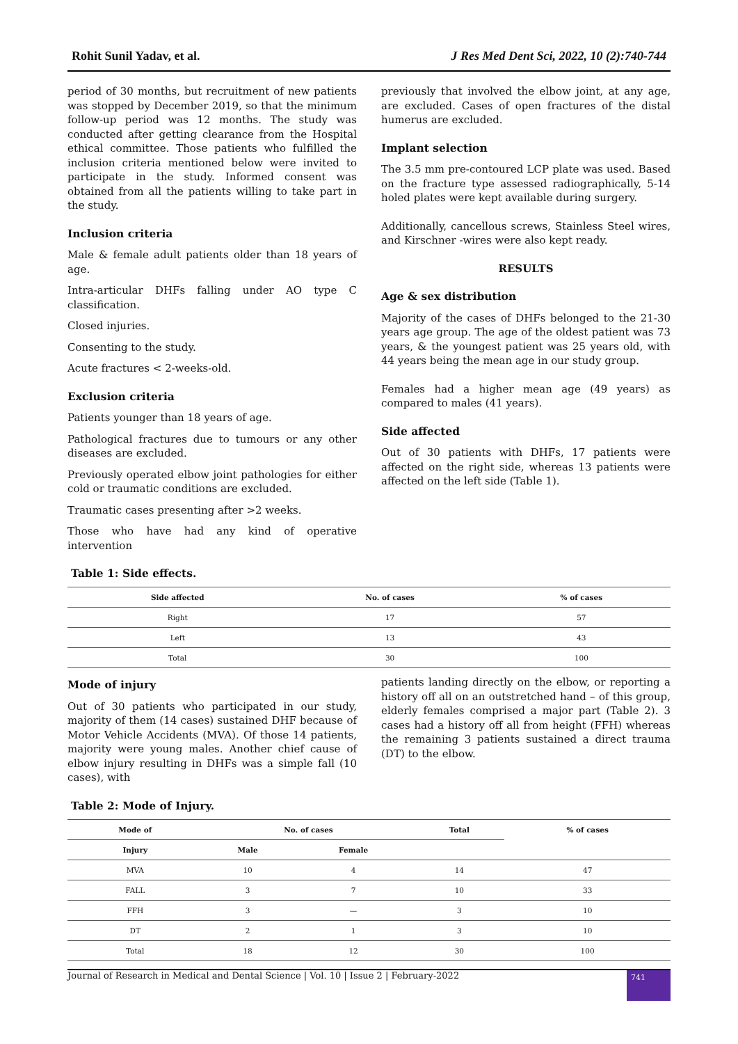Rohit Sunil Yadav, et al. J Res Med Dent Sci, 2022, 10 (2):740-744
period of 30 months, but recruitment of new patients was stopped by December 2019, so that the minimum follow-up period was 12 months. The study was conducted after getting clearance from the Hospital ethical committee. Those patients who fulfilled the inclusion criteria mentioned below were invited to participate in the study. Informed consent was obtained from all the patients willing to take part in the study.
Inclusion criteria
Male & female adult patients older than 18 years of age.
Intra-articular DHFs falling under AO type C classification.
Closed injuries.
Consenting to the study.
Acute fractures < 2-weeks-old.
Exclusion criteria
Patients younger than 18 years of age.
Pathological fractures due to tumours or any other diseases are excluded.
Previously operated elbow joint pathologies for either cold or traumatic conditions are excluded.
Traumatic cases presenting after >2 weeks.
Those who have had any kind of operative intervention
previously that involved the elbow joint, at any age, are excluded. Cases of open fractures of the distal humerus are excluded.
Implant selection
The 3.5 mm pre-contoured LCP plate was used. Based on the fracture type assessed radiographically, 5-14 holed plates were kept available during surgery.
Additionally, cancellous screws, Stainless Steel wires, and Kirschner -wires were also kept ready.
RESULTS
Age & sex distribution
Majority of the cases of DHFs belonged to the 21-30 years age group. The age of the oldest patient was 73 years, & the youngest patient was 25 years old, with 44 years being the mean age in our study group.
Females had a higher mean age (49 years) as compared to males (41 years).
Side affected
Out of 30 patients with DHFs, 17 patients were affected on the right side, whereas 13 patients were affected on the left side (Table 1).
Table 1: Side effects.
| Side affected | No. of cases | % of cases |
| --- | --- | --- |
| Right | 17 | 57 |
| Left | 13 | 43 |
| Total | 30 | 100 |
Mode of injury
Out of 30 patients who participated in our study, majority of them (14 cases) sustained DHF because of Motor Vehicle Accidents (MVA). Of those 14 patients, majority were young males. Another chief cause of elbow injury resulting in DHFs was a simple fall (10 cases), with
patients landing directly on the elbow, or reporting a history off all on an outstretched hand – of this group, elderly females comprised a major part (Table 2). 3 cases had a history off all from height (FFH) whereas the remaining 3 patients sustained a direct trauma (DT) to the elbow.
Table 2: Mode of Injury.
| Mode of | No. of cases | | Total | % of cases |
| --- | --- | --- | --- | --- |
| Injury | Male | Female | | |
| MVA | 10 | 4 | 14 | 47 |
| FALL | 3 | 7 | 10 | 33 |
| FFH | 3 | — | 3 | 10 |
| DT | 2 | 1 | 3 | 10 |
| Total | 18 | 12 | 30 | 100 |
Journal of Research in Medical and Dental Science | Vol. 10 | Issue 2 | February-2022
741